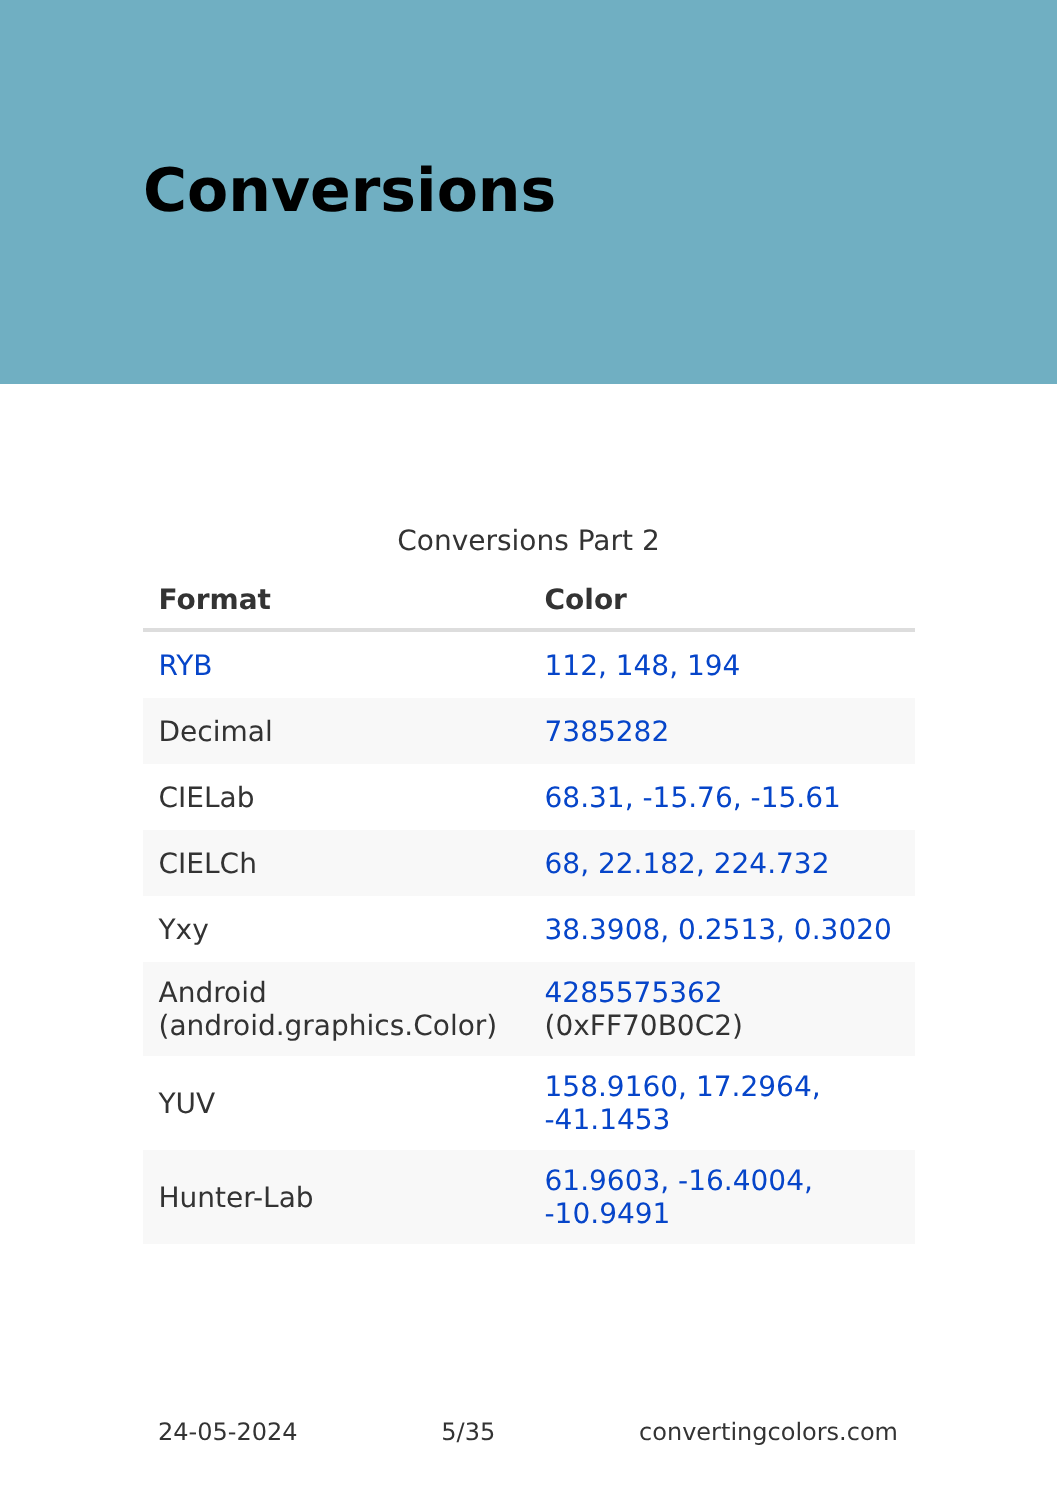Conversions
Conversions Part 2
| Format | Color |
| --- | --- |
| RYB | 112, 148, 194 |
| Decimal | 7385282 |
| CIELab | 68.31, -15.76, -15.61 |
| CIELCh | 68, 22.182, 224.732 |
| Yxy | 38.3908, 0.2513, 0.3020 |
| Android (android.graphics.Color) | 4285575362 (0xFF70B0C2) |
| YUV | 158.9160, 17.2964, -41.1453 |
| Hunter-Lab | 61.9603, -16.4004, -10.9491 |
24-05-2024 5/35 convertingcolors.com